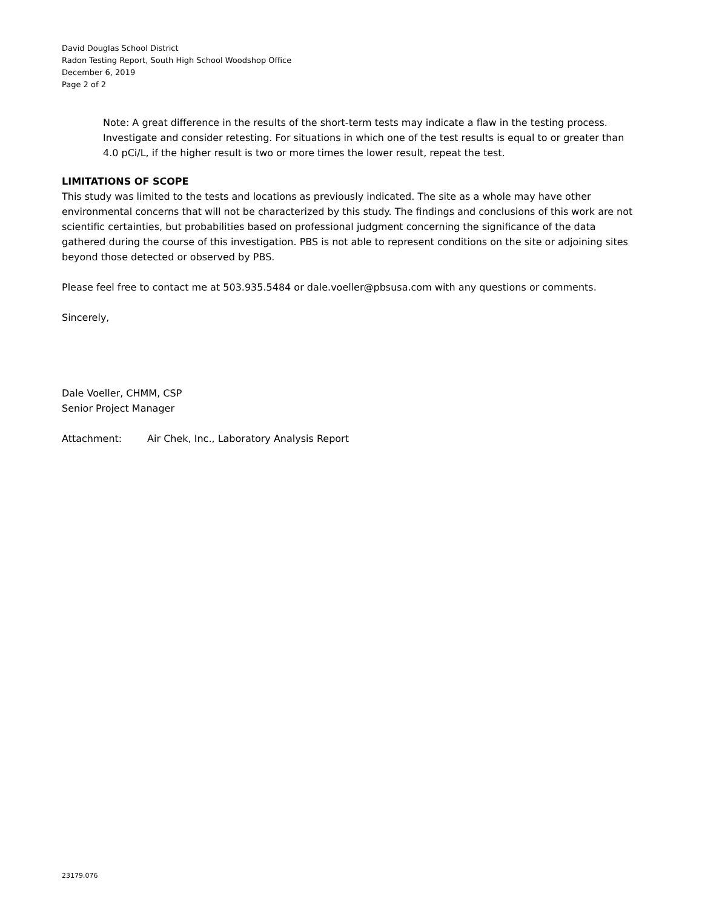David Douglas School District
Radon Testing Report, South High School Woodshop Office
December 6, 2019
Page 2 of 2
Note: A great difference in the results of the short-term tests may indicate a flaw in the testing process. Investigate and consider retesting. For situations in which one of the test results is equal to or greater than 4.0 pCi/L, if the higher result is two or more times the lower result, repeat the test.
LIMITATIONS OF SCOPE
This study was limited to the tests and locations as previously indicated. The site as a whole may have other environmental concerns that will not be characterized by this study. The findings and conclusions of this work are not scientific certainties, but probabilities based on professional judgment concerning the significance of the data gathered during the course of this investigation. PBS is not able to represent conditions on the site or adjoining sites beyond those detected or observed by PBS.
Please feel free to contact me at 503.935.5484 or dale.voeller@pbsusa.com with any questions or comments.
Sincerely,
Dale Voeller, CHMM, CSP
Senior Project Manager
Attachment: Air Chek, Inc., Laboratory Analysis Report
23179.076